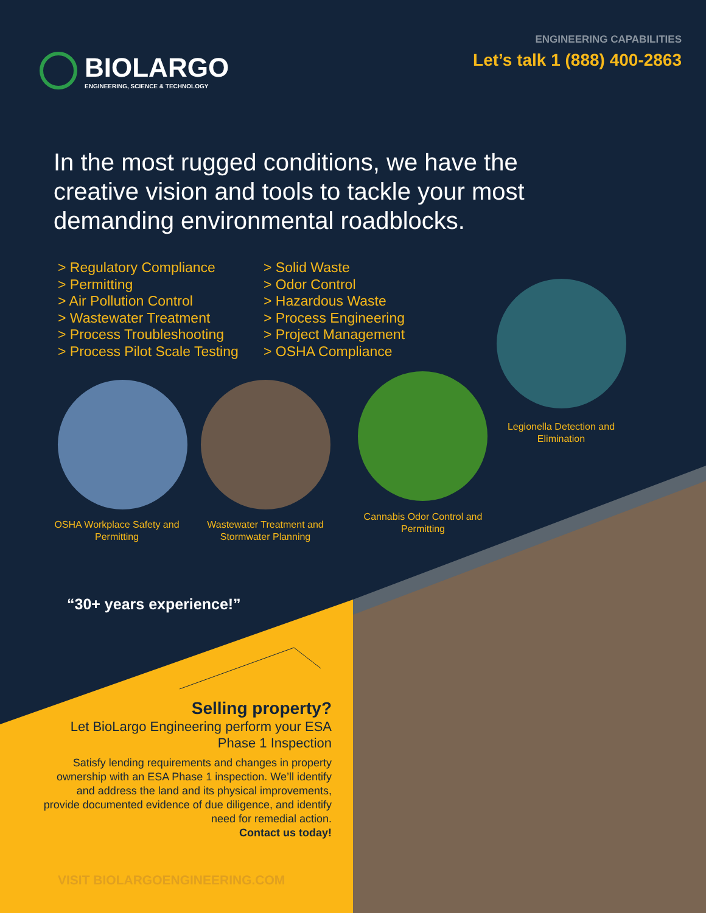BIOLARGO
ENGINEERING, SCIENCE & TECHNOLOGY
ENGINEERING CAPABILITIES
Let’s talk 1 (888) 400-2863
In the most rugged conditions, we have the creative vision and tools to tackle your most demanding environmental roadblocks.
> Regulatory Compliance
> Permitting
> Air Pollution Control
> Wastewater Treatment
> Process Troubleshooting
> Process Pilot Scale Testing
> Solid Waste
> Odor Control
> Hazardous Waste
> Process Engineering
> Project Management
> OSHA Compliance
Legionella Detection and Elimination
OSHA Workplace Safety and Permitting
Wastewater Treatment and Stormwater Planning
Cannabis Odor Control and Permitting
“30+ years experience!”
Selling property?
Let BioLargo Engineering perform your ESA Phase 1 Inspection
Satisfy lending requirements and changes in property ownership with an ESA Phase 1 inspection. We’ll identify and address the land and its physical improvements, provide documented evidence of due diligence, and identify need for remedial action.
Contact us today!
VISIT BIOLARGOENGINEERING.COM